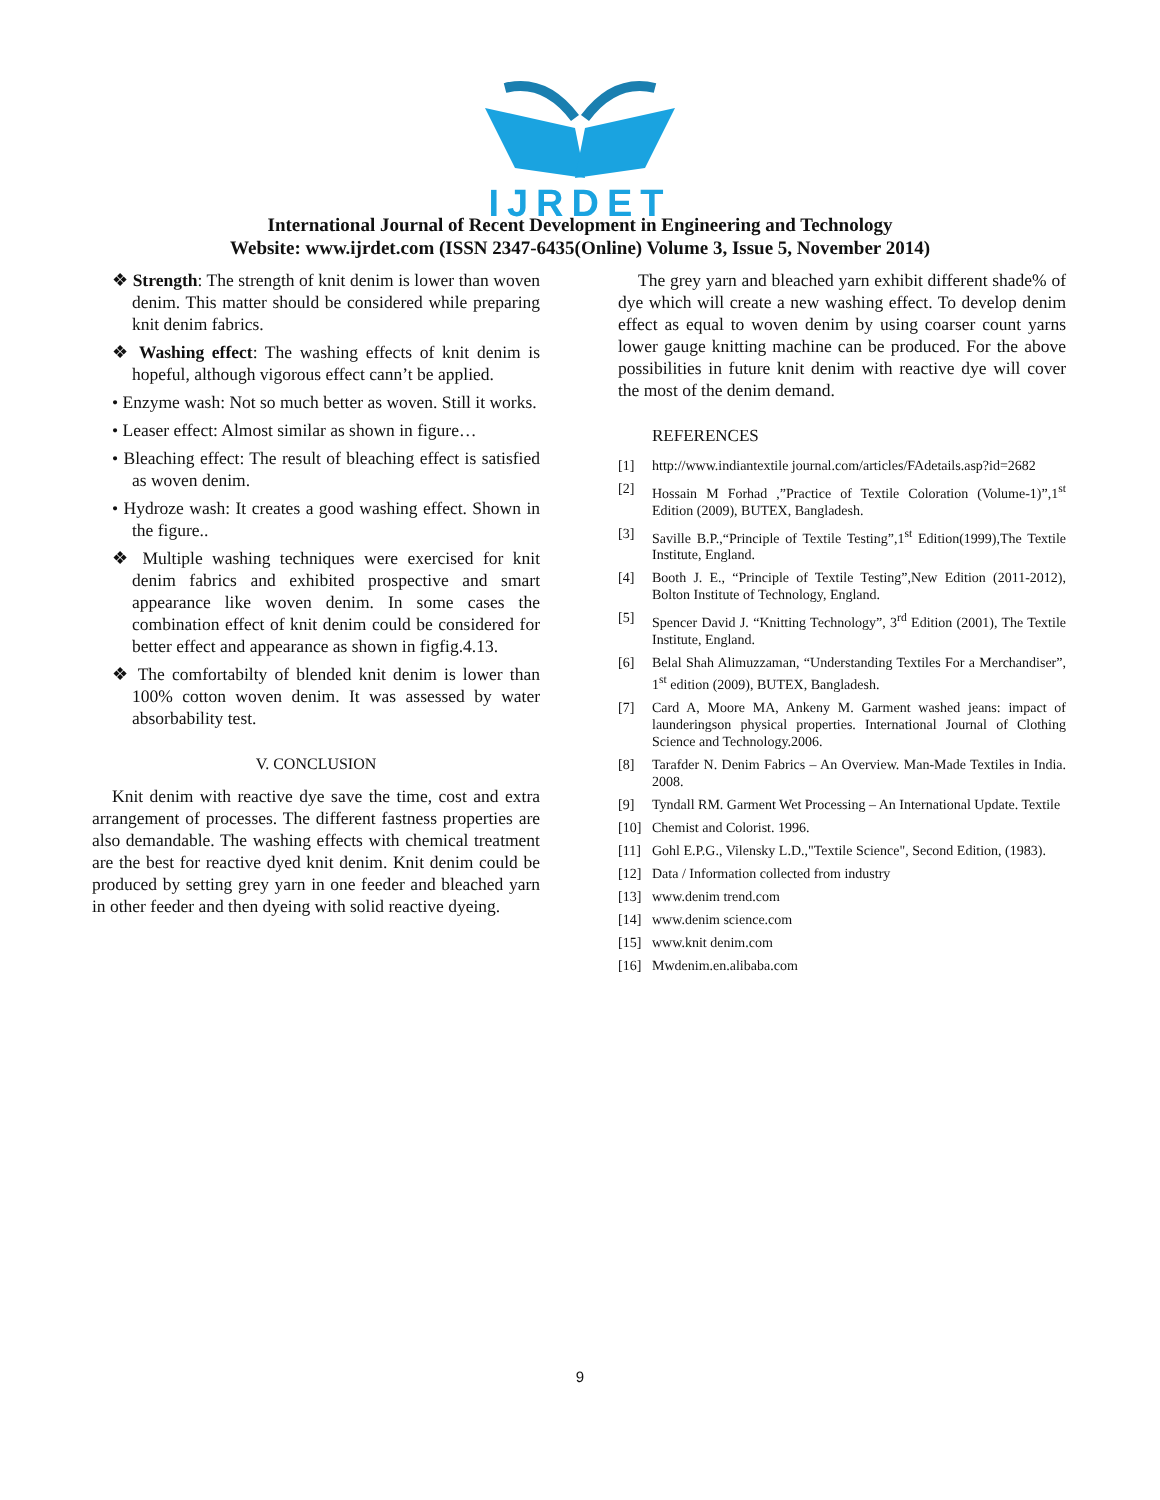IJRDET
International Journal of Recent Development in Engineering and Technology
Website: www.ijrdet.com (ISSN 2347-6435(Online) Volume 3, Issue 5, November 2014)
❖ Strength: The strength of knit denim is lower than woven denim. This matter should be considered while preparing knit denim fabrics.
❖ Washing effect: The washing effects of knit denim is hopeful, although vigorous effect cann’t be applied.
• Enzyme wash: Not so much better as woven. Still it works.
• Leaser effect: Almost similar as shown in figure…
• Bleaching effect: The result of bleaching effect is satisfied as woven denim.
• Hydroze wash: It creates a good washing effect. Shown in the figure..
❖ Multiple washing techniques were exercised for knit denim fabrics and exhibited prospective and smart appearance like woven denim. In some cases the combination effect of knit denim could be considered for better effect and appearance as shown in figfig.4.13.
❖ The comfortabilty of blended knit denim is lower than 100% cotton woven denim. It was assessed by water absorbability test.
V. CONCLUSION
Knit denim with reactive dye save the time, cost and extra arrangement of processes. The different fastness properties are also demandable. The washing effects with chemical treatment are the best for reactive dyed knit denim. Knit denim could be produced by setting grey yarn in one feeder and bleached yarn in other feeder and then dyeing with solid reactive dyeing.
The grey yarn and bleached yarn exhibit different shade% of dye which will create a new washing effect. To develop denim effect as equal to woven denim by using coarser count yarns lower gauge knitting machine can be produced. For the above possibilities in future knit denim with reactive dye will cover the most of the denim demand.
REFERENCES
[1] http://www.indiantextile journal.com/articles/FAdetails.asp?id=2682
[2] Hossain M Forhad ,”Practice of Textile Coloration (Volume-1)”,1<sup>st</sup> Edition (2009), BUTEX, Bangladesh.
[3] Saville B.P.,“Principle of Textile Testing”,1<sup>st</sup> Edition(1999),The Textile Institute, England.
[4] Booth J. E., “Principle of Textile Testing”,New Edition (2011-2012), Bolton Institute of Technology, England.
[5] Spencer David J. “Knitting Technology”, 3<sup>rd</sup> Edition (2001), The Textile Institute, England.
[6] Belal Shah Alimuzzaman, “Understanding Textiles For a Merchandiser”, 1<sup>st</sup> edition (2009), BUTEX, Bangladesh.
[7] Card A, Moore MA, Ankeny M. Garment washed jeans: impact of launderingson physical properties. International Journal of Clothing Science and Technology.2006.
[8] Tarafder N. Denim Fabrics – An Overview. Man-Made Textiles in India. 2008.
[9] Tyndall RM. Garment Wet Processing – An International Update. Textile
[10] Chemist and Colorist. 1996.
[11] Gohl E.P.G., Vilensky L.D.,"Textile Science", Second Edition, (1983).
[12] Data / Information collected from industry
[13] www.denim trend.com
[14] www.denim science.com
[15] www.knit denim.com
[16] Mwdenim.en.alibaba.com
9